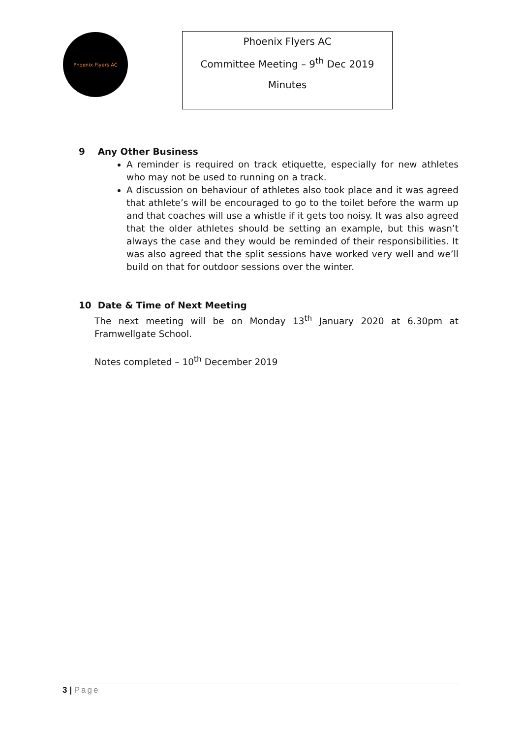Phoenix Flyers AC
Phoenix Flyers AC
Committee Meeting – 9<sup>th</sup> Dec 2019
Minutes
9 Any Other Business
A reminder is required on track etiquette, especially for new athletes who may not be used to running on a track.
A discussion on behaviour of athletes also took place and it was agreed that athlete’s will be encouraged to go to the toilet before the warm up and that coaches will use a whistle if it gets too noisy. It was also agreed that the older athletes should be setting an example, but this wasn’t always the case and they would be reminded of their responsibilities. It was also agreed that the split sessions have worked very well and we’ll build on that for outdoor sessions over the winter.
10 Date & Time of Next Meeting
The next meeting will be on Monday 13<sup>th</sup> January 2020 at 6.30pm at Framwellgate School.
Notes completed – 10<sup>th</sup> December 2019
3 | Page